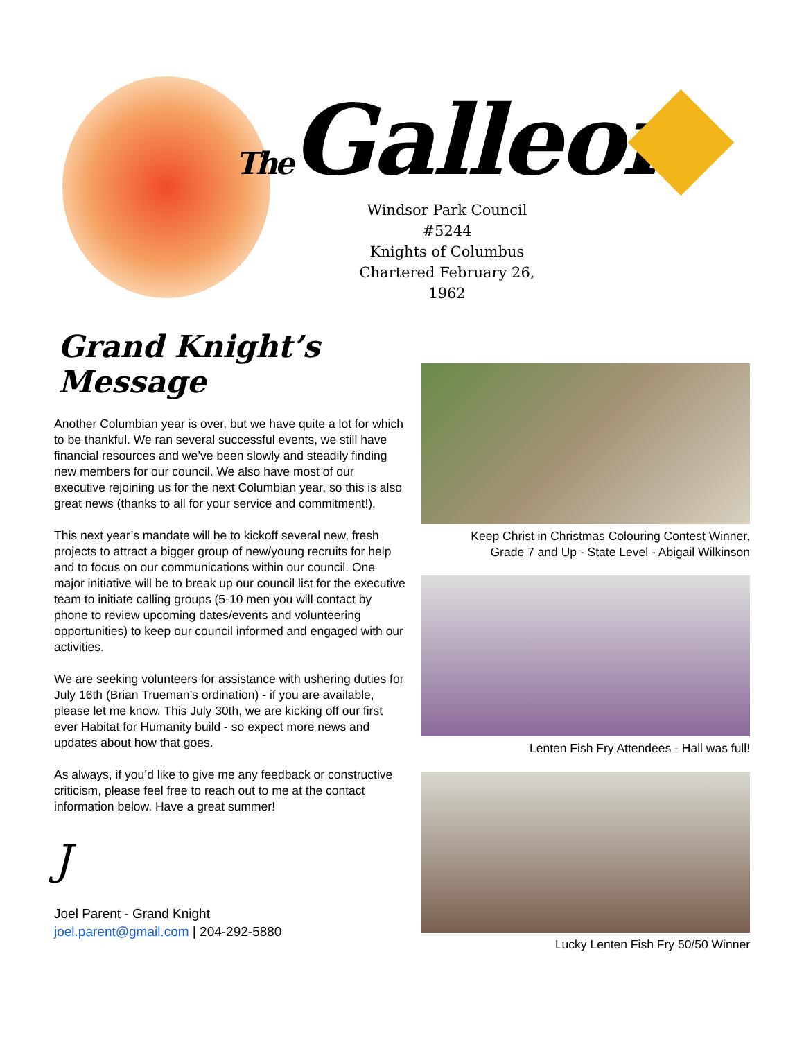The Galleon
Windsor Park Council #5244
Knights of Columbus
Chartered February 26, 1962
Grand Knight’s Message
Another Columbian year is over, but we have quite a lot for which to be thankful. We ran several successful events, we still have financial resources and we’ve been slowly and steadily finding new members for our council. We also have most of our executive rejoining us for the next Columbian year, so this is also great news (thanks to all for your service and commitment!).
This next year’s mandate will be to kickoff several new, fresh projects to attract a bigger group of new/young recruits for help and to focus on our communications within our council. One major initiative will be to break up our council list for the executive team to initiate calling groups (5-10 men you will contact by phone to review upcoming dates/events and volunteering opportunities) to keep our council informed and engaged with our activities.
We are seeking volunteers for assistance with ushering duties for July 16th (Brian Trueman’s ordination) - if you are available, please let me know. This July 30th, we are kicking off our first ever Habitat for Humanity build - so expect more news and updates about how that goes.
As always, if you’d like to give me any feedback or constructive criticism, please feel free to reach out to me at the contact information below. Have a great summer!
J
Joel Parent - Grand Knight
joel.parent@gmail.com | 204-292-5880
Keep Christ in Christmas Colouring Contest Winner,
Grade 7 and Up - State Level - Abigail Wilkinson
Lenten Fish Fry Attendees - Hall was full!
Lucky Lenten Fish Fry 50/50 Winner